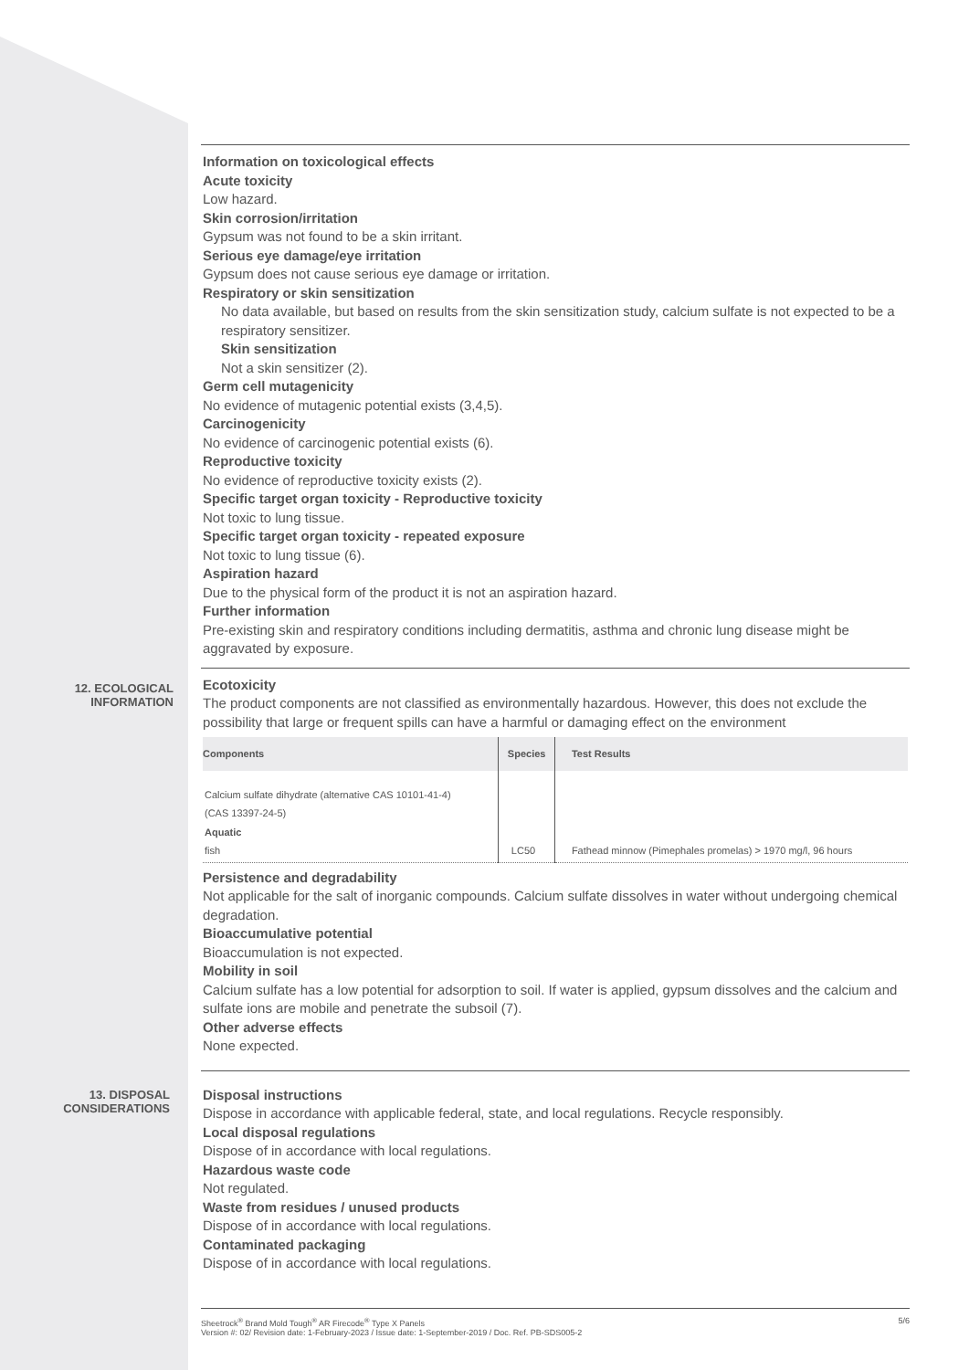Information on toxicological effects
Acute toxicity
Low hazard.
Skin corrosion/irritation
Gypsum was not found to be a skin irritant.
Serious eye damage/eye irritation
Gypsum does not cause serious eye damage or irritation.
Respiratory or skin sensitization
No data available, but based on results from the skin sensitization study, calcium sulfate is not expected to be a respiratory sensitizer.
Skin sensitization
Not a skin sensitizer (2).
Germ cell mutagenicity
No evidence of mutagenic potential exists (3,4,5).
Carcinogenicity
No evidence of carcinogenic potential exists (6).
Reproductive toxicity
No evidence of reproductive toxicity exists (2).
Specific target organ toxicity - Reproductive toxicity
Not toxic to lung tissue.
Specific target organ toxicity - repeated exposure
Not toxic to lung tissue (6).
Aspiration hazard
Due to the physical form of the product it is not an aspiration hazard.
Further information
Pre-existing skin and respiratory conditions including dermatitis, asthma and chronic lung disease might be aggravated by exposure.
12. ECOLOGICAL INFORMATION
Ecotoxicity
The product components are not classified as environmentally hazardous. However, this does not exclude the possibility that large or frequent spills can have a harmful or damaging effect on the environment
| Components | Species | Test Results |
| --- | --- | --- |
| Calcium sulfate dihydrate (alternative CAS 10101-41-4) (CAS 13397-24-5) Aquatic fish | LC50 | Fathead minnow (Pimephales promelas) > 1970 mg/l, 96 hours |
Persistence and degradability
Not applicable for the salt of inorganic compounds. Calcium sulfate dissolves in water without undergoing chemical degradation.
Bioaccumulative potential
Bioaccumulation is not expected.
Mobility in soil
Calcium sulfate has a low potential for adsorption to soil. If water is applied, gypsum dissolves and the calcium and sulfate ions are mobile and penetrate the subsoil (7).
Other adverse effects
None expected.
13. DISPOSAL CONSIDERATIONS
Disposal instructions
Dispose in accordance with applicable federal, state, and local regulations. Recycle responsibly.
Local disposal regulations
Dispose of in accordance with local regulations.
Hazardous waste code
Not regulated.
Waste from residues / unused products
Dispose of in accordance with local regulations.
Contaminated packaging
Dispose of in accordance with local regulations.
Sheetrock<sup>®</sup> Brand Mold Tough<sup>®</sup> AR Firecode<sup>®</sup> Type X Panels
Version #: 02/ Revision date: 1-February-2023 / Issue date: 1-September-2019 / Doc. Ref. PB-SDS005-2
5/6